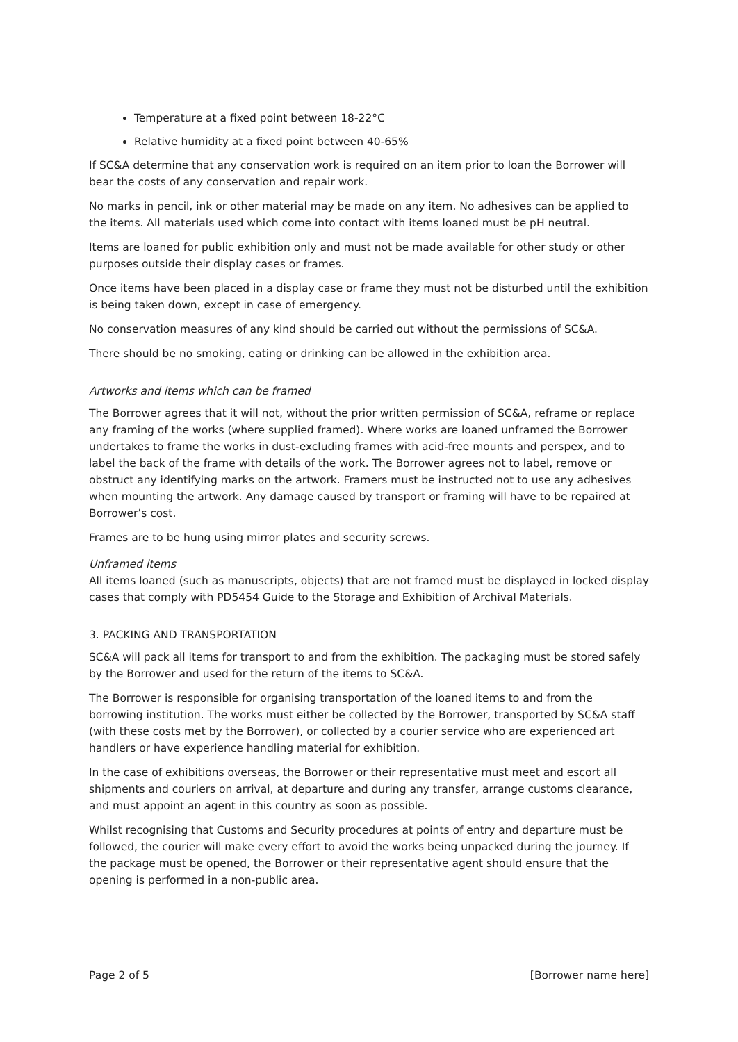Temperature at a fixed point between 18-22°C
Relative humidity at a fixed point between 40-65%
If SC&A determine that any conservation work is required on an item prior to loan the Borrower will bear the costs of any conservation and repair work.
No marks in pencil, ink or other material may be made on any item. No adhesives can be applied to the items. All materials used which come into contact with items loaned must be pH neutral.
Items are loaned for public exhibition only and must not be made available for other study or other purposes outside their display cases or frames.
Once items have been placed in a display case or frame they must not be disturbed until the exhibition is being taken down, except in case of emergency.
No conservation measures of any kind should be carried out without the permissions of SC&A.
There should be no smoking, eating or drinking can be allowed in the exhibition area.
Artworks and items which can be framed
The Borrower agrees that it will not, without the prior written permission of SC&A, reframe or replace any framing of the works (where supplied framed). Where works are loaned unframed the Borrower undertakes to frame the works in dust-excluding frames with acid-free mounts and perspex, and to label the back of the frame with details of the work. The Borrower agrees not to label, remove or obstruct any identifying marks on the artwork. Framers must be instructed not to use any adhesives when mounting the artwork. Any damage caused by transport or framing will have to be repaired at Borrower’s cost.
Frames are to be hung using mirror plates and security screws.
Unframed items
All items loaned (such as manuscripts, objects) that are not framed must be displayed in locked display cases that comply with PD5454 Guide to the Storage and Exhibition of Archival Materials.
3. PACKING AND TRANSPORTATION
SC&A will pack all items for transport to and from the exhibition. The packaging must be stored safely by the Borrower and used for the return of the items to SC&A.
The Borrower is responsible for organising transportation of the loaned items to and from the borrowing institution. The works must either be collected by the Borrower, transported by SC&A staff (with these costs met by the Borrower), or collected by a courier service who are experienced art handlers or have experience handling material for exhibition.
In the case of exhibitions overseas, the Borrower or their representative must meet and escort all shipments and couriers on arrival, at departure and during any transfer, arrange customs clearance, and must appoint an agent in this country as soon as possible.
Whilst recognising that Customs and Security procedures at points of entry and departure must be followed, the courier will make every effort to avoid the works being unpacked during the journey. If the package must be opened, the Borrower or their representative agent should ensure that the opening is performed in a non-public area.
Page 2 of 5 [Borrower name here]